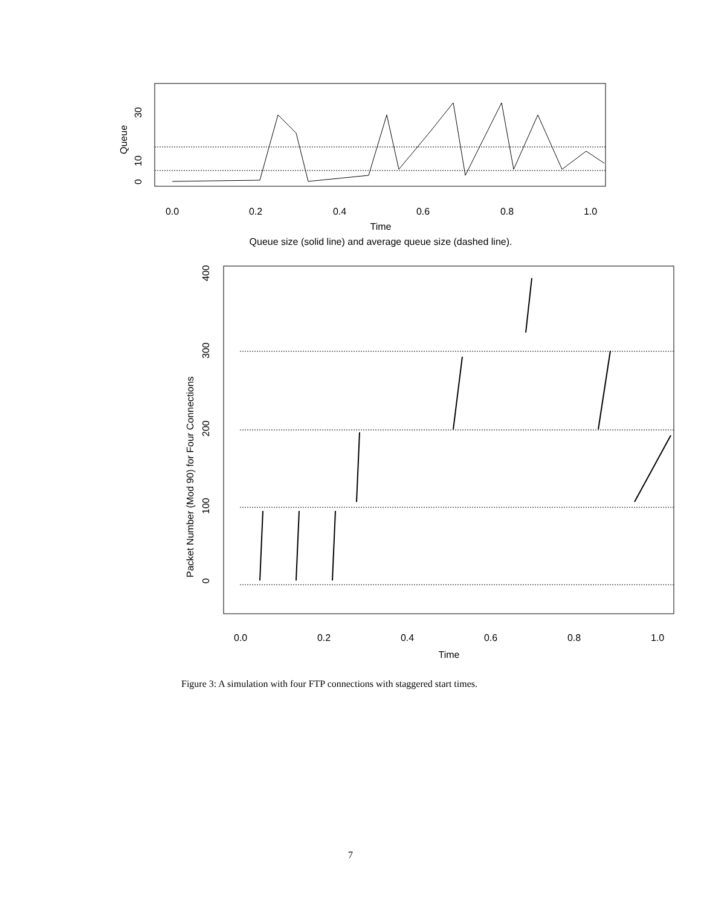0.0
0.2
0.4
0.6
0.8
1.0
Time
Queue size (solid line) and average queue size (dashed line).
0
10
30
Queue
0.0
0.2
0.4
0.6
0.8
1.0
Time
0
100
200
300
400
Packet Number (Mod 90) for Four Connections
Figure 3: A simulation with four FTP connections with staggered start times.
7